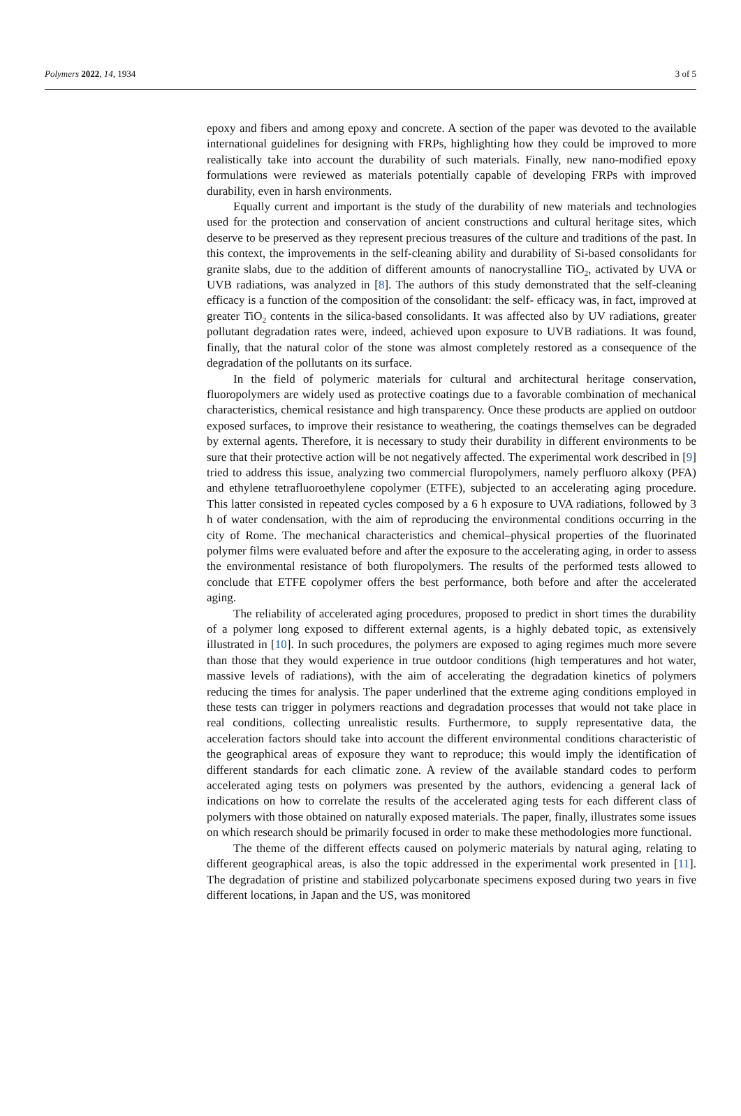Polymers 2022, 14, 1934 3 of 5
epoxy and fibers and among epoxy and concrete. A section of the paper was devoted to the available international guidelines for designing with FRPs, highlighting how they could be improved to more realistically take into account the durability of such materials. Finally, new nano-modified epoxy formulations were reviewed as materials potentially capable of developing FRPs with improved durability, even in harsh environments.
Equally current and important is the study of the durability of new materials and technologies used for the protection and conservation of ancient constructions and cultural heritage sites, which deserve to be preserved as they represent precious treasures of the culture and traditions of the past. In this context, the improvements in the self-cleaning ability and durability of Si-based consolidants for granite slabs, due to the addition of different amounts of nanocrystalline TiO<sub>2</sub>, activated by UVA or UVB radiations, was analyzed in [8]. The authors of this study demonstrated that the self-cleaning efficacy is a function of the composition of the consolidant: the self- efficacy was, in fact, improved at greater TiO<sub>2</sub> contents in the silica-based consolidants. It was affected also by UV radiations, greater pollutant degradation rates were, indeed, achieved upon exposure to UVB radiations. It was found, finally, that the natural color of the stone was almost completely restored as a consequence of the degradation of the pollutants on its surface.
In the field of polymeric materials for cultural and architectural heritage conservation, fluoropolymers are widely used as protective coatings due to a favorable combination of mechanical characteristics, chemical resistance and high transparency. Once these products are applied on outdoor exposed surfaces, to improve their resistance to weathering, the coatings themselves can be degraded by external agents. Therefore, it is necessary to study their durability in different environments to be sure that their protective action will be not negatively affected. The experimental work described in [9] tried to address this issue, analyzing two commercial fluropolymers, namely perfluoro alkoxy (PFA) and ethylene tetrafluoroethylene copolymer (ETFE), subjected to an accelerating aging procedure. This latter consisted in repeated cycles composed by a 6 h exposure to UVA radiations, followed by 3 h of water condensation, with the aim of reproducing the environmental conditions occurring in the city of Rome. The mechanical characteristics and chemical–physical properties of the fluorinated polymer films were evaluated before and after the exposure to the accelerating aging, in order to assess the environmental resistance of both fluropolymers. The results of the performed tests allowed to conclude that ETFE copolymer offers the best performance, both before and after the accelerated aging.
The reliability of accelerated aging procedures, proposed to predict in short times the durability of a polymer long exposed to different external agents, is a highly debated topic, as extensively illustrated in [10]. In such procedures, the polymers are exposed to aging regimes much more severe than those that they would experience in true outdoor conditions (high temperatures and hot water, massive levels of radiations), with the aim of accelerating the degradation kinetics of polymers reducing the times for analysis. The paper underlined that the extreme aging conditions employed in these tests can trigger in polymers reactions and degradation processes that would not take place in real conditions, collecting unrealistic results. Furthermore, to supply representative data, the acceleration factors should take into account the different environmental conditions characteristic of the geographical areas of exposure they want to reproduce; this would imply the identification of different standards for each climatic zone. A review of the available standard codes to perform accelerated aging tests on polymers was presented by the authors, evidencing a general lack of indications on how to correlate the results of the accelerated aging tests for each different class of polymers with those obtained on naturally exposed materials. The paper, finally, illustrates some issues on which research should be primarily focused in order to make these methodologies more functional.
The theme of the different effects caused on polymeric materials by natural aging, relating to different geographical areas, is also the topic addressed in the experimental work presented in [11]. The degradation of pristine and stabilized polycarbonate specimens exposed during two years in five different locations, in Japan and the US, was monitored